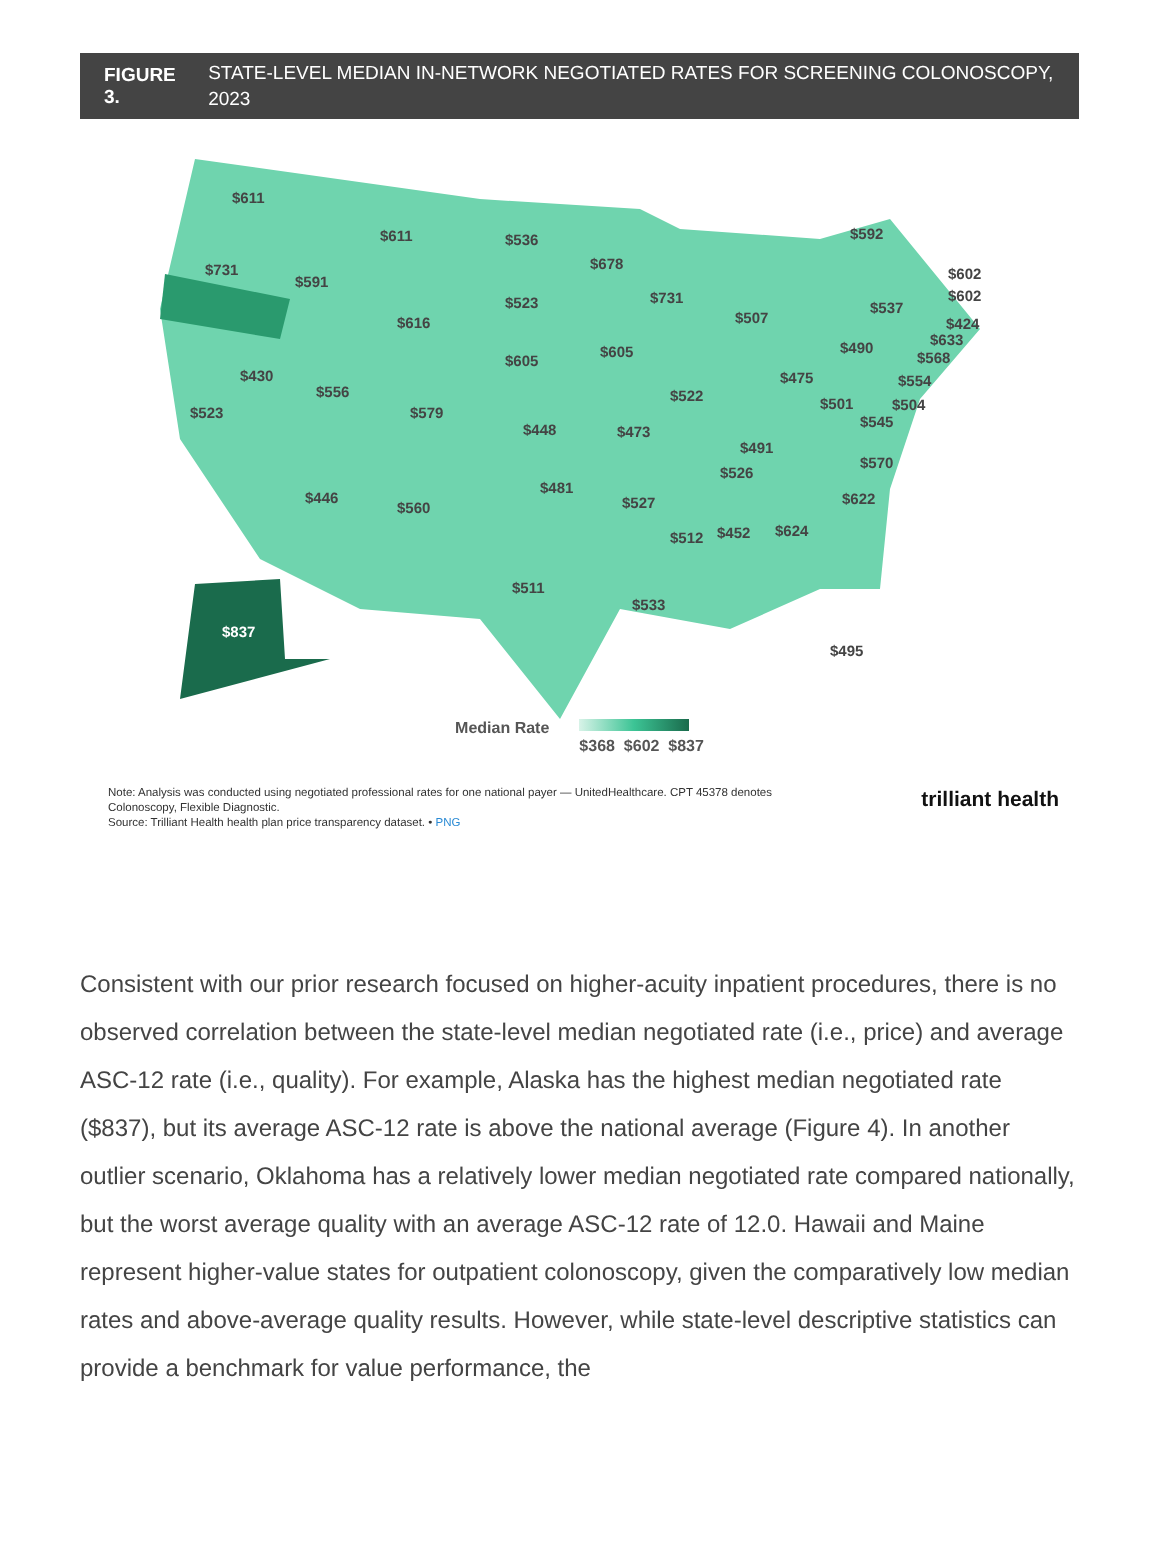FIGURE 3. STATE-LEVEL MEDIAN IN-NETWORK NEGOTIATED RATES FOR SCREENING COLONOSCOPY, 2023
$611
$611 $536
$678
$592
$731
$591
$731
$602
$602
$523
$616 $507
$537
$424
$633
$605 $490
$568
$430
$605
$475 $554
$556 $522 $501 $504
$523 $579
$448 $473
$545
$491
$570
$526
$481
$446
$560 $527 $622
$512 $452 $624
$511
$533
$837
$495
Median Rate
$368 $602 $837
Note: Analysis was conducted using negotiated professional rates for one national payer — UnitedHealthcare. CPT 45378 denotes
Colonoscopy, Flexible Diagnostic.
Source: Trilliant Health health plan price transparency dataset. • PNG
trilliant health
Consistent with our prior research focused on higher-acuity inpatient procedures, there is no observed correlation between the state-level median negotiated rate (i.e., price) and average ASC-12 rate (i.e., quality). For example, Alaska has the highest median negotiated rate ($837), but its average ASC-12 rate is above the national average (Figure 4). In another outlier scenario, Oklahoma has a relatively lower median negotiated rate compared nationally, but the worst average quality with an average ASC-12 rate of 12.0. Hawaii and Maine represent higher-value states for outpatient colonoscopy, given the comparatively low median rates and above-average quality results. However, while state-level descriptive statistics can provide a benchmark for value performance, the